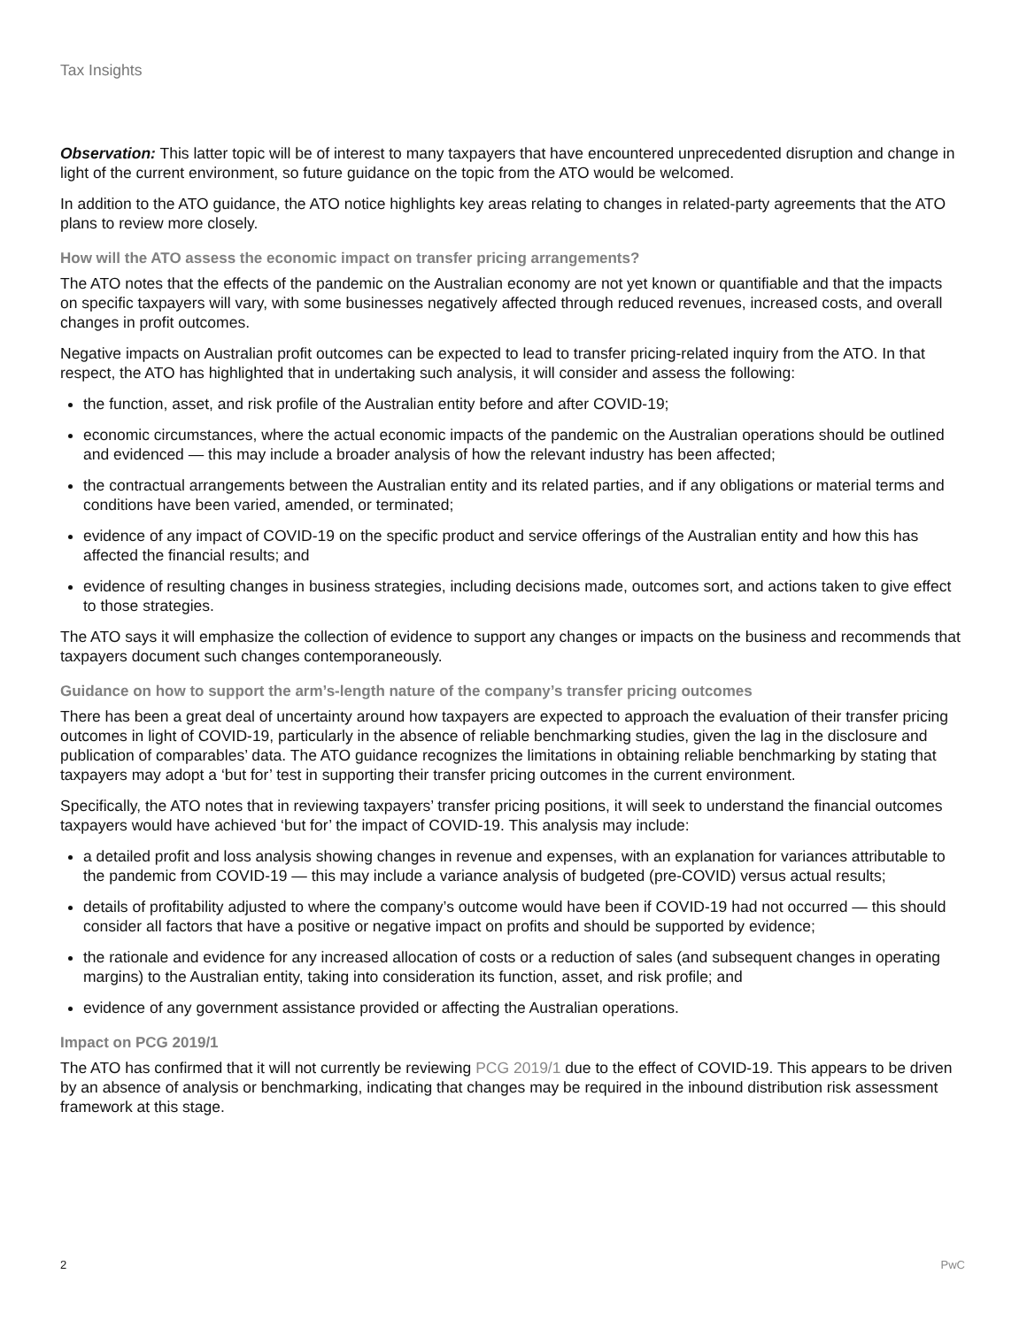Tax Insights
Observation: This latter topic will be of interest to many taxpayers that have encountered unprecedented disruption and change in light of the current environment, so future guidance on the topic from the ATO would be welcomed.
In addition to the ATO guidance, the ATO notice highlights key areas relating to changes in related-party agreements that the ATO plans to review more closely.
How will the ATO assess the economic impact on transfer pricing arrangements?
The ATO notes that the effects of the pandemic on the Australian economy are not yet known or quantifiable and that the impacts on specific taxpayers will vary, with some businesses negatively affected through reduced revenues, increased costs, and overall changes in profit outcomes.
Negative impacts on Australian profit outcomes can be expected to lead to transfer pricing-related inquiry from the ATO. In that respect, the ATO has highlighted that in undertaking such analysis, it will consider and assess the following:
the function, asset, and risk profile of the Australian entity before and after COVID-19;
economic circumstances, where the actual economic impacts of the pandemic on the Australian operations should be outlined and evidenced — this may include a broader analysis of how the relevant industry has been affected;
the contractual arrangements between the Australian entity and its related parties, and if any obligations or material terms and conditions have been varied, amended, or terminated;
evidence of any impact of COVID-19 on the specific product and service offerings of the Australian entity and how this has affected the financial results; and
evidence of resulting changes in business strategies, including decisions made, outcomes sort, and actions taken to give effect to those strategies.
The ATO says it will emphasize the collection of evidence to support any changes or impacts on the business and recommends that taxpayers document such changes contemporaneously.
Guidance on how to support the arm’s-length nature of the company’s transfer pricing outcomes
There has been a great deal of uncertainty around how taxpayers are expected to approach the evaluation of their transfer pricing outcomes in light of COVID-19, particularly in the absence of reliable benchmarking studies, given the lag in the disclosure and publication of comparables’ data. The ATO guidance recognizes the limitations in obtaining reliable benchmarking by stating that taxpayers may adopt a ‘but for’ test in supporting their transfer pricing outcomes in the current environment.
Specifically, the ATO notes that in reviewing taxpayers’ transfer pricing positions, it will seek to understand the financial outcomes taxpayers would have achieved ‘but for’ the impact of COVID-19. This analysis may include:
a detailed profit and loss analysis showing changes in revenue and expenses, with an explanation for variances attributable to the pandemic from COVID-19 — this may include a variance analysis of budgeted (pre-COVID) versus actual results;
details of profitability adjusted to where the company’s outcome would have been if COVID-19 had not occurred — this should consider all factors that have a positive or negative impact on profits and should be supported by evidence;
the rationale and evidence for any increased allocation of costs or a reduction of sales (and subsequent changes in operating margins) to the Australian entity, taking into consideration its function, asset, and risk profile; and
evidence of any government assistance provided or affecting the Australian operations.
Impact on PCG 2019/1
The ATO has confirmed that it will not currently be reviewing PCG 2019/1 due to the effect of COVID-19. This appears to be driven by an absence of analysis or benchmarking, indicating that changes may be required in the inbound distribution risk assessment framework at this stage.
2 PwC